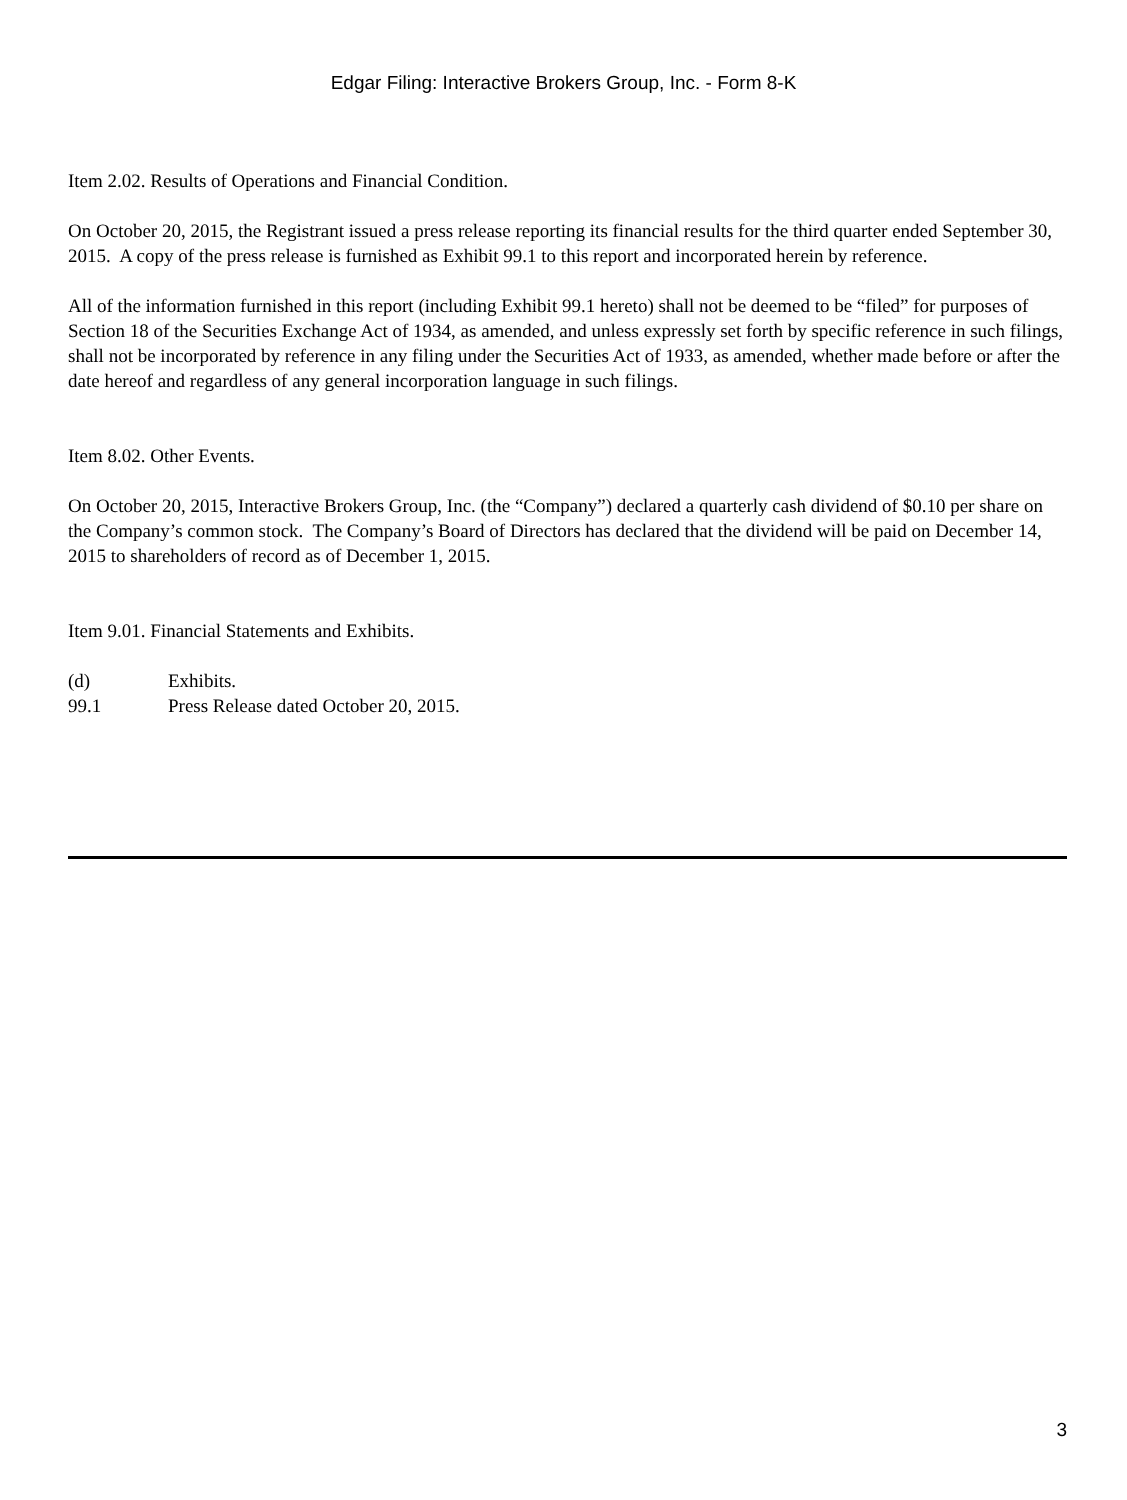Edgar Filing: Interactive Brokers Group, Inc. - Form 8-K
Item 2.02. Results of Operations and Financial Condition.
On October 20, 2015, the Registrant issued a press release reporting its financial results for the third quarter ended September 30, 2015. A copy of the press release is furnished as Exhibit 99.1 to this report and incorporated herein by reference.
All of the information furnished in this report (including Exhibit 99.1 hereto) shall not be deemed to be “filed” for purposes of Section 18 of the Securities Exchange Act of 1934, as amended, and unless expressly set forth by specific reference in such filings, shall not be incorporated by reference in any filing under the Securities Act of 1933, as amended, whether made before or after the date hereof and regardless of any general incorporation language in such filings.
Item 8.02. Other Events.
On October 20, 2015, Interactive Brokers Group, Inc. (the “Company”) declared a quarterly cash dividend of $0.10 per share on the Company’s common stock. The Company’s Board of Directors has declared that the dividend will be paid on December 14, 2015 to shareholders of record as of December 1, 2015.
Item 9.01. Financial Statements and Exhibits.
(d) Exhibits.
99.1 Press Release dated October 20, 2015.
3